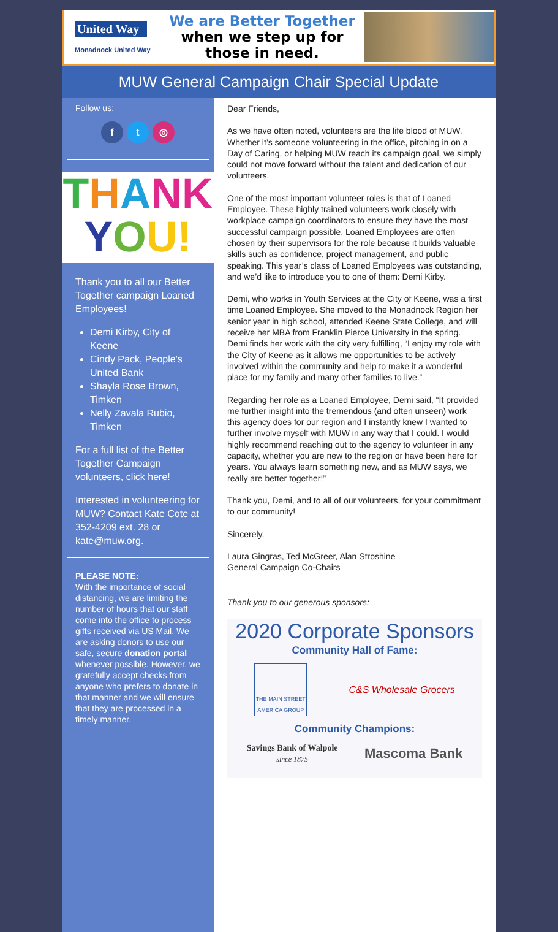United Way
Monadnock United Way
We are Better Together when we step up for those in need.
MUW General Campaign Chair Special Update
Follow us:
f t ◎
THANK
YOU!
Thank you to all our Better Together campaign Loaned Employees!
Demi Kirby, City of Keene
Cindy Pack, People's United Bank
Shayla Rose Brown, Timken
Nelly Zavala Rubio, Timken
For a full list of the Better Together Campaign volunteers, click here!
Interested in volunteering for MUW? Contact Kate Cote at 352-4209 ext. 28 or kate@muw.org.
PLEASE NOTE:
With the importance of social distancing, we are limiting the number of hours that our staff come into the office to process gifts received via US Mail. We are asking donors to use our safe, secure donation portal whenever possible. However, we gratefully accept checks from anyone who prefers to donate in that manner and we will ensure that they are processed in a timely manner.
Dear Friends,
As we have often noted, volunteers are the life blood of MUW. Whether it’s someone volunteering in the office, pitching in on a Day of Caring, or helping MUW reach its campaign goal, we simply could not move forward without the talent and dedication of our volunteers.
One of the most important volunteer roles is that of Loaned Employee. These highly trained volunteers work closely with workplace campaign coordinators to ensure they have the most successful campaign possible. Loaned Employees are often chosen by their supervisors for the role because it builds valuable skills such as confidence, project management, and public speaking. This year’s class of Loaned Employees was outstanding, and we’d like to introduce you to one of them: Demi Kirby.
Demi, who works in Youth Services at the City of Keene, was a first time Loaned Employee. She moved to the Monadnock Region her senior year in high school, attended Keene State College, and will receive her MBA from Franklin Pierce University in the spring. Demi finds her work with the city very fulfilling, “I enjoy my role with the City of Keene as it allows me opportunities to be actively involved within the community and help to make it a wonderful place for my family and many other families to live.”
Regarding her role as a Loaned Employee, Demi said, “It provided me further insight into the tremendous (and often unseen) work this agency does for our region and I instantly knew I wanted to further involve myself with MUW in any way that I could. I would highly recommend reaching out to the agency to volunteer in any capacity, whether you are new to the region or have been here for years. You always learn something new, and as MUW says, we really are better together!”
Thank you, Demi, and to all of our volunteers, for your commitment to our community!
Sincerely,
Laura Gingras, Ted McGreer, Alan Stroshine
General Campaign Co-Chairs
Thank you to our generous sponsors:
2020 Corporate Sponsors
Community Hall of Fame:
THE MAIN STREET AMERICA GROUP
C&S Wholesale Grocers
Community Champions:
Savings Bank of Walpole
since 1875
Mascoma Bank